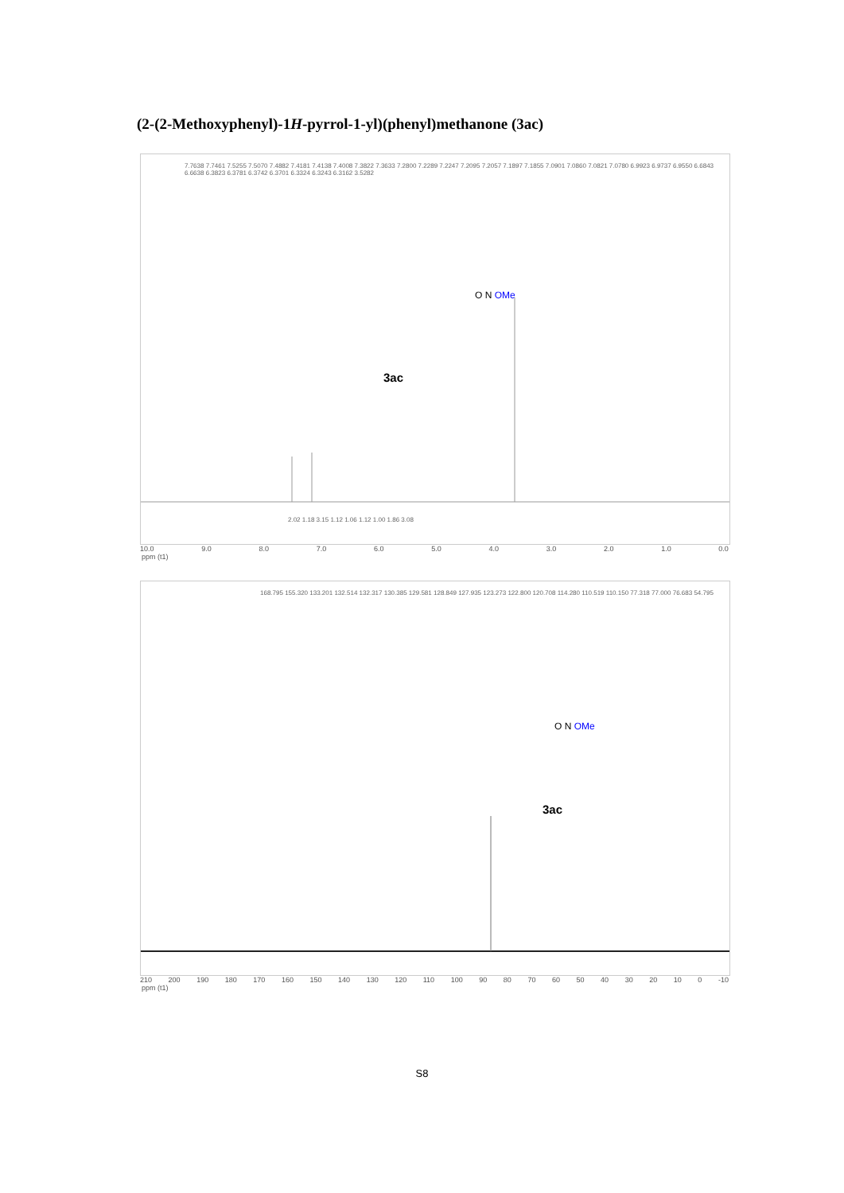(2-(2-Methoxyphenyl)-1H-pyrrol-1-yl)(phenyl)methanone (3ac)
7.7638 7.7461 7.5255 7.5070 7.4882 7.4181 7.4138 7.4008 7.3822 7.3633 7.2800 7.2289 7.2247 7.2095 7.2057 7.1897 7.1855 7.0901 7.0860 7.0821 7.0780 6.9923 6.9737 6.9550 6.6843 6.6638 6.3823 6.3781 6.3742 6.3701 6.3324 6.3243 6.3162 3.5282
O N OMe
3ac
2.02 1.18 3.15 1.12 1.06 1.12 1.00 1.86 3.08
10.0 9.0 8.0 7.0 6.0 5.0 4.0 3.0 2.0 1.0 0.0
ppm (t1)
168.795 155.320 133.201 132.514 132.317 130.385 129.581 128.849 127.935 123.273 122.800 120.708 114.280 110.519 110.150 77.318 77.000 76.683 54.795
O N OMe
3ac
210 200 190 180 170 160 150 140 130 120 110 100 90 80 70 60 50 40 30 20 10 0 -10
ppm (t1)
S8